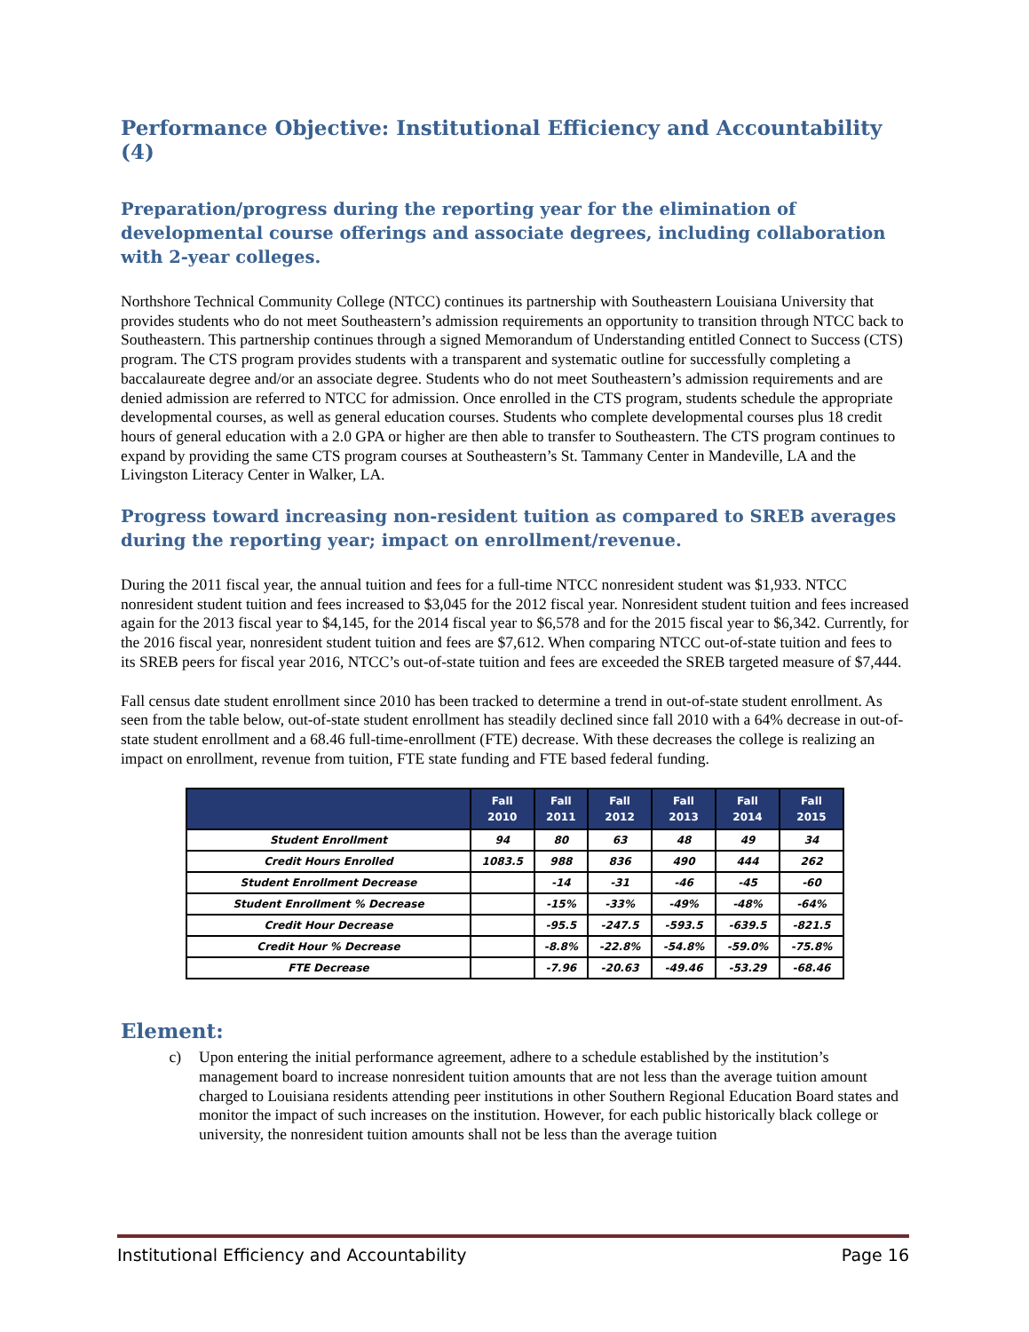Performance Objective: Institutional Efficiency and Accountability (4)
Preparation/progress during the reporting year for the elimination of developmental course offerings and associate degrees, including collaboration with 2-year colleges.
Northshore Technical Community College (NTCC) continues its partnership with Southeastern Louisiana University that provides students who do not meet Southeastern’s admission requirements an opportunity to transition through NTCC back to Southeastern. This partnership continues through a signed Memorandum of Understanding entitled Connect to Success (CTS) program. The CTS program provides students with a transparent and systematic outline for successfully completing a baccalaureate degree and/or an associate degree. Students who do not meet Southeastern’s admission requirements and are denied admission are referred to NTCC for admission. Once enrolled in the CTS program, students schedule the appropriate developmental courses, as well as general education courses. Students who complete developmental courses plus 18 credit hours of general education with a 2.0 GPA or higher are then able to transfer to Southeastern. The CTS program continues to expand by providing the same CTS program courses at Southeastern’s St. Tammany Center in Mandeville, LA and the Livingston Literacy Center in Walker, LA.
Progress toward increasing non-resident tuition as compared to SREB averages during the reporting year; impact on enrollment/revenue.
During the 2011 fiscal year, the annual tuition and fees for a full-time NTCC nonresident student was $1,933. NTCC nonresident student tuition and fees increased to $3,045 for the 2012 fiscal year. Nonresident student tuition and fees increased again for the 2013 fiscal year to $4,145, for the 2014 fiscal year to $6,578 and for the 2015 fiscal year to $6,342. Currently, for the 2016 fiscal year, nonresident student tuition and fees are $7,612. When comparing NTCC out-of-state tuition and fees to its SREB peers for fiscal year 2016, NTCC’s out-of-state tuition and fees are exceeded the SREB targeted measure of $7,444.
Fall census date student enrollment since 2010 has been tracked to determine a trend in out-of-state student enrollment. As seen from the table below, out-of-state student enrollment has steadily declined since fall 2010 with a 64% decrease in out-of-state student enrollment and a 68.46 full-time-enrollment (FTE) decrease. With these decreases the college is realizing an impact on enrollment, revenue from tuition, FTE state funding and FTE based federal funding.
| | Fall 2010 | Fall 2011 | Fall 2012 | Fall 2013 | Fall 2014 | Fall 2015 |
| --- | --- | --- | --- | --- | --- | --- |
| Student Enrollment | 94 | 80 | 63 | 48 | 49 | 34 |
| Credit Hours Enrolled | 1083.5 | 988 | 836 | 490 | 444 | 262 |
| Student Enrollment Decrease | | -14 | -31 | -46 | -45 | -60 |
| Student Enrollment % Decrease | | -15% | -33% | -49% | -48% | -64% |
| Credit Hour Decrease | | -95.5 | -247.5 | -593.5 | -639.5 | -821.5 |
| Credit Hour % Decrease | | -8.8% | -22.8% | -54.8% | -59.0% | -75.8% |
| FTE Decrease | | -7.96 | -20.63 | -49.46 | -53.29 | -68.46 |
Element:
c) Upon entering the initial performance agreement, adhere to a schedule established by the institution’s management board to increase nonresident tuition amounts that are not less than the average tuition amount charged to Louisiana residents attending peer institutions in other Southern Regional Education Board states and monitor the impact of such increases on the institution. However, for each public historically black college or university, the nonresident tuition amounts shall not be less than the average tuition
Institutional Efficiency and Accountability Page 16